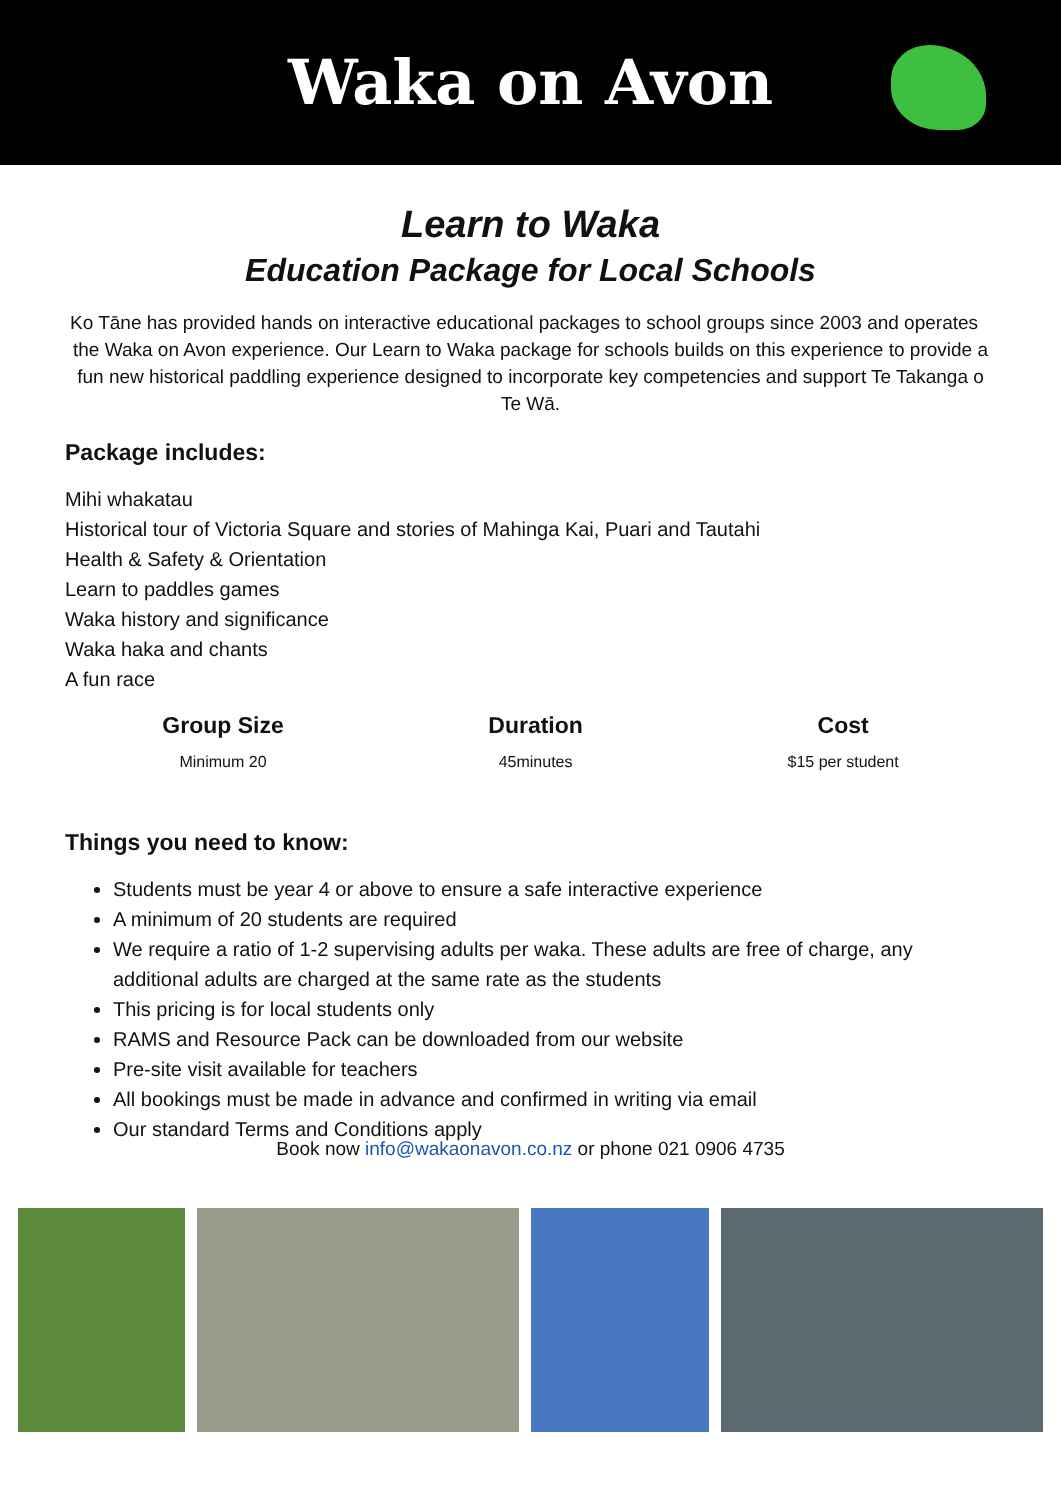Waka on Avon
Learn to Waka
Education Package for Local Schools
Ko Tāne has provided hands on interactive educational packages to school groups since 2003 and operates
the Waka on Avon experience. Our Learn to Waka package for schools builds on this experience to provide a fun new historical paddling experience designed to incorporate key competencies and support Te Takanga o Te Wā.
Package includes:
Mihi whakatau
Historical tour of Victoria Square and stories of Mahinga Kai, Puari and Tautahi
Health & Safety & Orientation
Learn to paddles games
Waka history and significance
Waka haka and chants
A fun race
Group Size
Minimum 20
Duration
45minutes
Cost
$15 per student
Things you need to know:
Students must be year 4 or above to ensure a safe interactive experience
A minimum of 20 students are required
We require a ratio of 1-2 supervising adults per waka. These adults are free of charge, any additional adults are charged at the same rate as the students
This pricing is for local students only
RAMS and Resource Pack can be downloaded from our website
Pre-site visit available for teachers
All bookings must be made in advance and confirmed in writing via email
Our standard Terms and Conditions apply
Book now info@wakaonavon.co.nz or phone 021 0906 4735